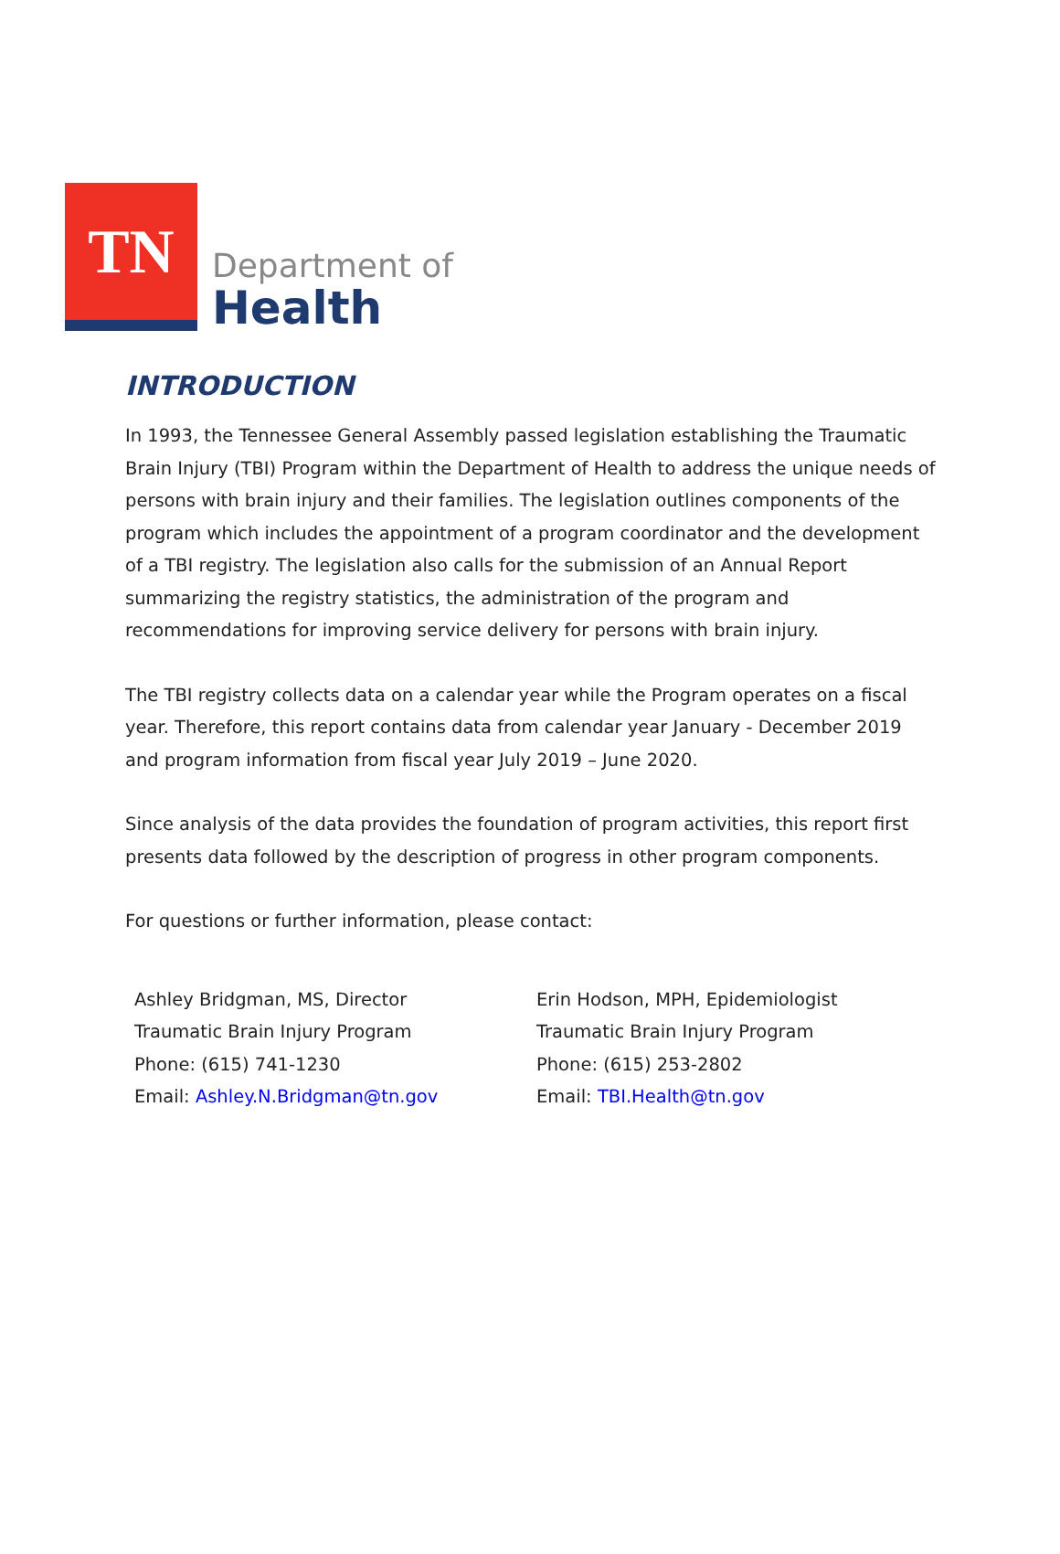TN
Department of
Health
INTRODUCTION
In 1993, the Tennessee General Assembly passed legislation establishing the Traumatic Brain Injury (TBI) Program within the Department of Health to address the unique needs of persons with brain injury and their families. The legislation outlines components of the program which includes the appointment of a program coordinator and the development of a TBI registry. The legislation also calls for the submission of an Annual Report summarizing the registry statistics, the administration of the program and recommendations for improving service delivery for persons with brain injury.
The TBI registry collects data on a calendar year while the Program operates on a fiscal year. Therefore, this report contains data from calendar year January - December 2019 and program information from fiscal year July 2019 – June 2020.
Since analysis of the data provides the foundation of program activities, this report first presents data followed by the description of progress in other program components.
For questions or further information, please contact:
Ashley Bridgman, MS, Director
Traumatic Brain Injury Program
Phone: (615) 741-1230
Email: Ashley.N.Bridgman@tn.gov
Erin Hodson, MPH, Epidemiologist
Traumatic Brain Injury Program
Phone: (615) 253-2802
Email: TBI.Health@tn.gov